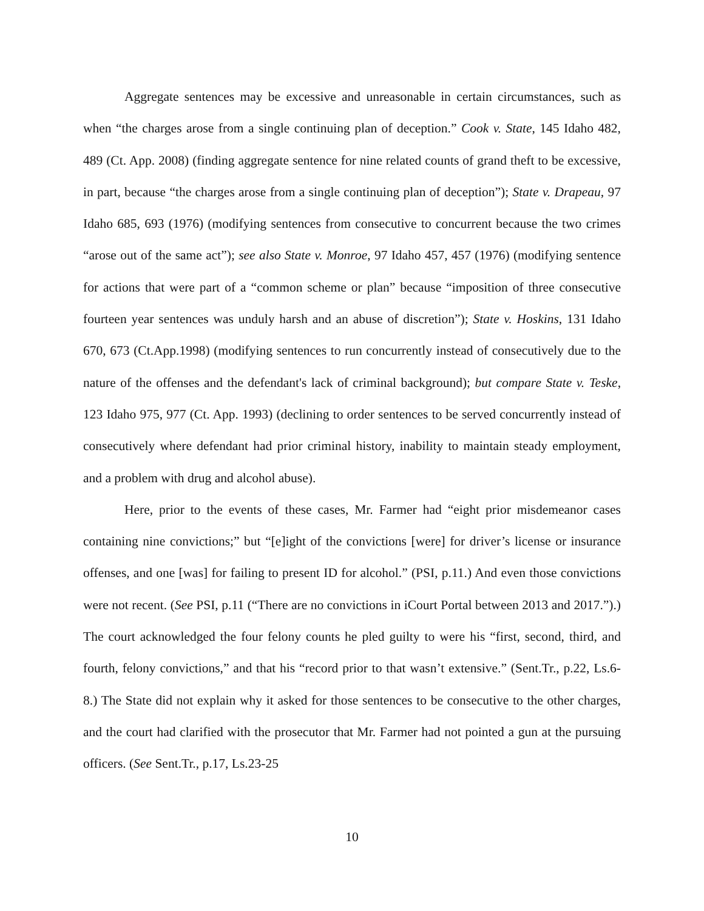Aggregate sentences may be excessive and unreasonable in certain circumstances, such as when “the charges arose from a single continuing plan of deception.” Cook v. State, 145 Idaho 482, 489 (Ct. App. 2008) (finding aggregate sentence for nine related counts of grand theft to be excessive, in part, because “the charges arose from a single continuing plan of deception”); State v. Drapeau, 97 Idaho 685, 693 (1976) (modifying sentences from consecutive to concurrent because the two crimes “arose out of the same act”); see also State v. Monroe, 97 Idaho 457, 457 (1976) (modifying sentence for actions that were part of a “common scheme or plan” because “imposition of three consecutive fourteen year sentences was unduly harsh and an abuse of discretion”); State v. Hoskins, 131 Idaho 670, 673 (Ct.App.1998) (modifying sentences to run concurrently instead of consecutively due to the nature of the offenses and the defendant's lack of criminal background); but compare State v. Teske, 123 Idaho 975, 977 (Ct. App. 1993) (declining to order sentences to be served concurrently instead of consecutively where defendant had prior criminal history, inability to maintain steady employment, and a problem with drug and alcohol abuse).
Here, prior to the events of these cases, Mr. Farmer had “eight prior misdemeanor cases containing nine convictions;” but “[e]ight of the convictions [were] for driver’s license or insurance offenses, and one [was] for failing to present ID for alcohol.” (PSI, p.11.) And even those convictions were not recent. (See PSI, p.11 (“There are no convictions in iCourt Portal between 2013 and 2017.”).) The court acknowledged the four felony counts he pled guilty to were his “first, second, third, and fourth, felony convictions,” and that his “record prior to that wasn’t extensive.” (Sent.Tr., p.22, Ls.6-8.) The State did not explain why it asked for those sentences to be consecutive to the other charges, and the court had clarified with the prosecutor that Mr. Farmer had not pointed a gun at the pursuing officers. (See Sent.Tr., p.17, Ls.23-25
10